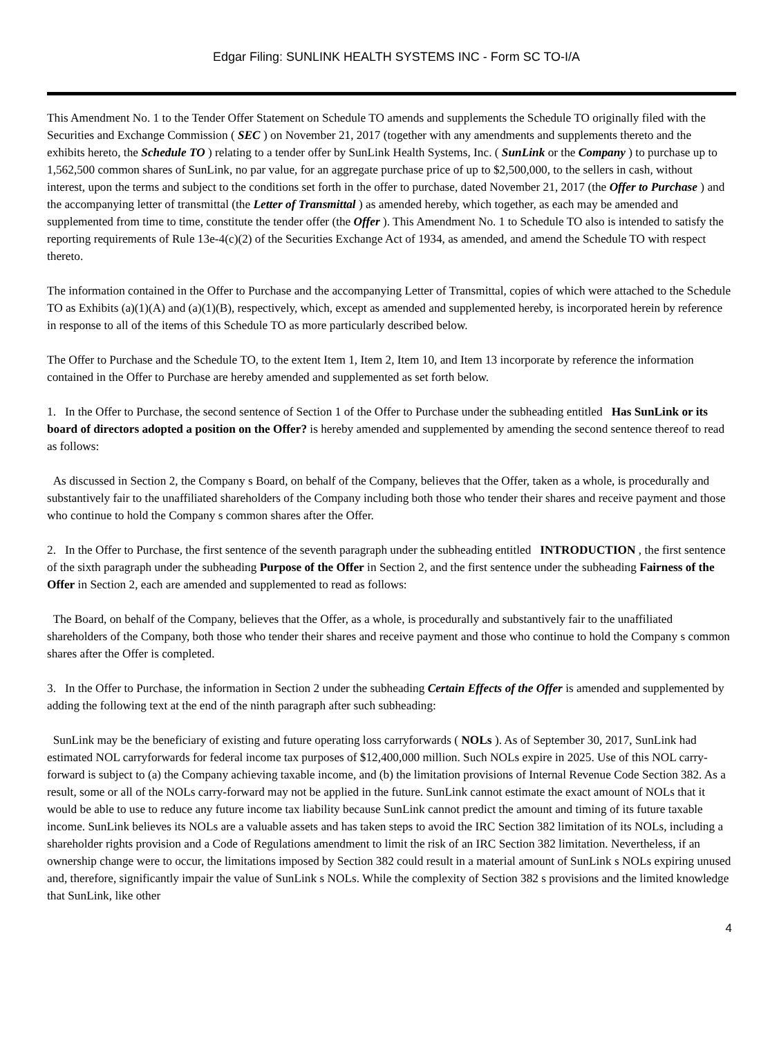Edgar Filing: SUNLINK HEALTH SYSTEMS INC - Form SC TO-I/A
This Amendment No. 1 to the Tender Offer Statement on Schedule TO amends and supplements the Schedule TO originally filed with the Securities and Exchange Commission ( SEC ) on November 21, 2017 (together with any amendments and supplements thereto and the exhibits hereto, the Schedule TO ) relating to a tender offer by SunLink Health Systems, Inc. ( SunLink or the Company ) to purchase up to 1,562,500 common shares of SunLink, no par value, for an aggregate purchase price of up to $2,500,000, to the sellers in cash, without interest, upon the terms and subject to the conditions set forth in the offer to purchase, dated November 21, 2017 (the Offer to Purchase ) and the accompanying letter of transmittal (the Letter of Transmittal ) as amended hereby, which together, as each may be amended and supplemented from time to time, constitute the tender offer (the Offer ). This Amendment No. 1 to Schedule TO also is intended to satisfy the reporting requirements of Rule 13e-4(c)(2) of the Securities Exchange Act of 1934, as amended, and amend the Schedule TO with respect thereto.
The information contained in the Offer to Purchase and the accompanying Letter of Transmittal, copies of which were attached to the Schedule TO as Exhibits (a)(1)(A) and (a)(1)(B), respectively, which, except as amended and supplemented hereby, is incorporated herein by reference in response to all of the items of this Schedule TO as more particularly described below.
The Offer to Purchase and the Schedule TO, to the extent Item 1, Item 2, Item 10, and Item 13 incorporate by reference the information contained in the Offer to Purchase are hereby amended and supplemented as set forth below.
1. In the Offer to Purchase, the second sentence of Section 1 of the Offer to Purchase under the subheading entitled Has SunLink or its board of directors adopted a position on the Offer? is hereby amended and supplemented by amending the second sentence thereof to read as follows:
As discussed in Section 2, the Company s Board, on behalf of the Company, believes that the Offer, taken as a whole, is procedurally and substantively fair to the unaffiliated shareholders of the Company including both those who tender their shares and receive payment and those who continue to hold the Company s common shares after the Offer.
2. In the Offer to Purchase, the first sentence of the seventh paragraph under the subheading entitled INTRODUCTION , the first sentence of the sixth paragraph under the subheading Purpose of the Offer in Section 2, and the first sentence under the subheading Fairness of the Offer in Section 2, each are amended and supplemented to read as follows:
The Board, on behalf of the Company, believes that the Offer, as a whole, is procedurally and substantively fair to the unaffiliated shareholders of the Company, both those who tender their shares and receive payment and those who continue to hold the Company s common shares after the Offer is completed.
3. In the Offer to Purchase, the information in Section 2 under the subheading Certain Effects of the Offer is amended and supplemented by adding the following text at the end of the ninth paragraph after such subheading:
SunLink may be the beneficiary of existing and future operating loss carryforwards ( NOLs ). As of September 30, 2017, SunLink had estimated NOL carryforwards for federal income tax purposes of $12,400,000 million. Such NOLs expire in 2025. Use of this NOL carry-forward is subject to (a) the Company achieving taxable income, and (b) the limitation provisions of Internal Revenue Code Section 382. As a result, some or all of the NOLs carry-forward may not be applied in the future. SunLink cannot estimate the exact amount of NOLs that it would be able to use to reduce any future income tax liability because SunLink cannot predict the amount and timing of its future taxable income. SunLink believes its NOLs are a valuable assets and has taken steps to avoid the IRC Section 382 limitation of its NOLs, including a shareholder rights provision and a Code of Regulations amendment to limit the risk of an IRC Section 382 limitation. Nevertheless, if an ownership change were to occur, the limitations imposed by Section 382 could result in a material amount of SunLink s NOLs expiring unused and, therefore, significantly impair the value of SunLink s NOLs. While the complexity of Section 382 s provisions and the limited knowledge that SunLink, like other
4